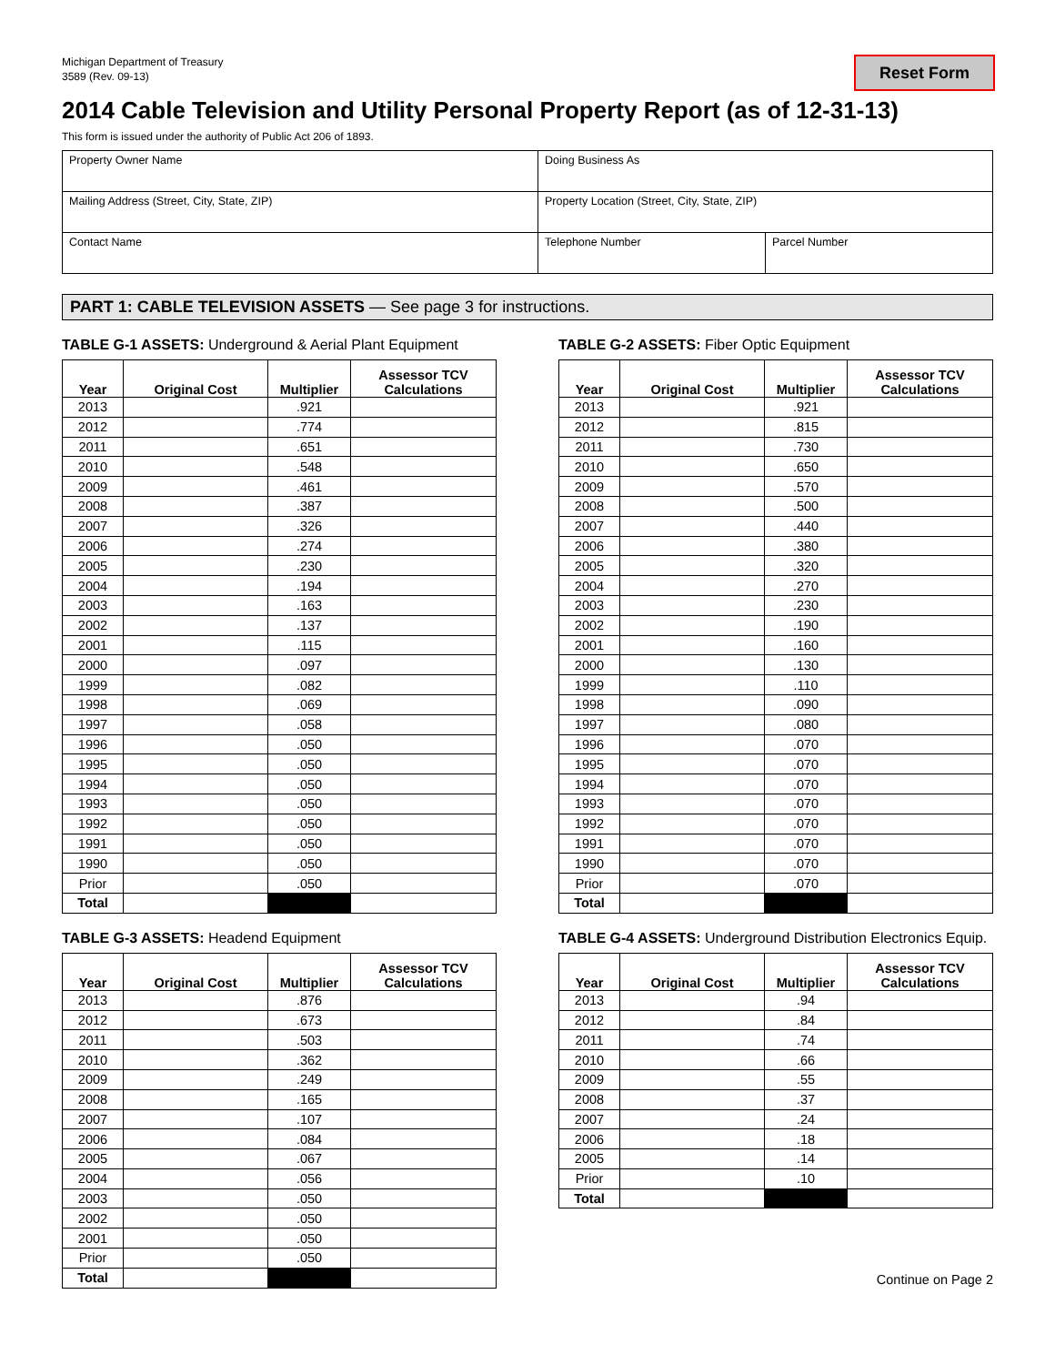Michigan Department of Treasury
3589 (Rev. 09-13)
Reset Form
2014 Cable Television and Utility Personal Property Report (as of 12-31-13)
This form is issued under the authority of Public Act 206 of 1893.
| Property Owner Name | Doing Business As | |
| Mailing Address (Street, City, State, ZIP) | Property Location (Street, City, State, ZIP) | |
| Contact Name | Telephone Number | Parcel Number |
PART 1: CABLE TELEVISION ASSETS — See page 3 for instructions.
TABLE G-1 ASSETS: Underground & Aerial Plant Equipment
| Year | Original Cost | Multiplier | Assessor TCV Calculations |
| --- | --- | --- | --- |
| 2013 | | .921 | |
| 2012 | | .774 | |
| 2011 | | .651 | |
| 2010 | | .548 | |
| 2009 | | .461 | |
| 2008 | | .387 | |
| 2007 | | .326 | |
| 2006 | | .274 | |
| 2005 | | .230 | |
| 2004 | | .194 | |
| 2003 | | .163 | |
| 2002 | | .137 | |
| 2001 | | .115 | |
| 2000 | | .097 | |
| 1999 | | .082 | |
| 1998 | | .069 | |
| 1997 | | .058 | |
| 1996 | | .050 | |
| 1995 | | .050 | |
| 1994 | | .050 | |
| 1993 | | .050 | |
| 1992 | | .050 | |
| 1991 | | .050 | |
| 1990 | | .050 | |
| Prior | | .050 | |
| Total | | | |
TABLE G-2 ASSETS: Fiber Optic Equipment
| Year | Original Cost | Multiplier | Assessor TCV Calculations |
| --- | --- | --- | --- |
| 2013 | | .921 | |
| 2012 | | .815 | |
| 2011 | | .730 | |
| 2010 | | .650 | |
| 2009 | | .570 | |
| 2008 | | .500 | |
| 2007 | | .440 | |
| 2006 | | .380 | |
| 2005 | | .320 | |
| 2004 | | .270 | |
| 2003 | | .230 | |
| 2002 | | .190 | |
| 2001 | | .160 | |
| 2000 | | .130 | |
| 1999 | | .110 | |
| 1998 | | .090 | |
| 1997 | | .080 | |
| 1996 | | .070 | |
| 1995 | | .070 | |
| 1994 | | .070 | |
| 1993 | | .070 | |
| 1992 | | .070 | |
| 1991 | | .070 | |
| 1990 | | .070 | |
| Prior | | .070 | |
| Total | | | |
TABLE G-3 ASSETS: Headend Equipment
| Year | Original Cost | Multiplier | Assessor TCV Calculations |
| --- | --- | --- | --- |
| 2013 | | .876 | |
| 2012 | | .673 | |
| 2011 | | .503 | |
| 2010 | | .362 | |
| 2009 | | .249 | |
| 2008 | | .165 | |
| 2007 | | .107 | |
| 2006 | | .084 | |
| 2005 | | .067 | |
| 2004 | | .056 | |
| 2003 | | .050 | |
| 2002 | | .050 | |
| 2001 | | .050 | |
| Prior | | .050 | |
| Total | | | |
TABLE G-4 ASSETS: Underground Distribution Electronics Equip.
| Year | Original Cost | Multiplier | Assessor TCV Calculations |
| --- | --- | --- | --- |
| 2013 | | .94 | |
| 2012 | | .84 | |
| 2011 | | .74 | |
| 2010 | | .66 | |
| 2009 | | .55 | |
| 2008 | | .37 | |
| 2007 | | .24 | |
| 2006 | | .18 | |
| 2005 | | .14 | |
| Prior | | .10 | |
| Total | | | |
Continue on Page 2